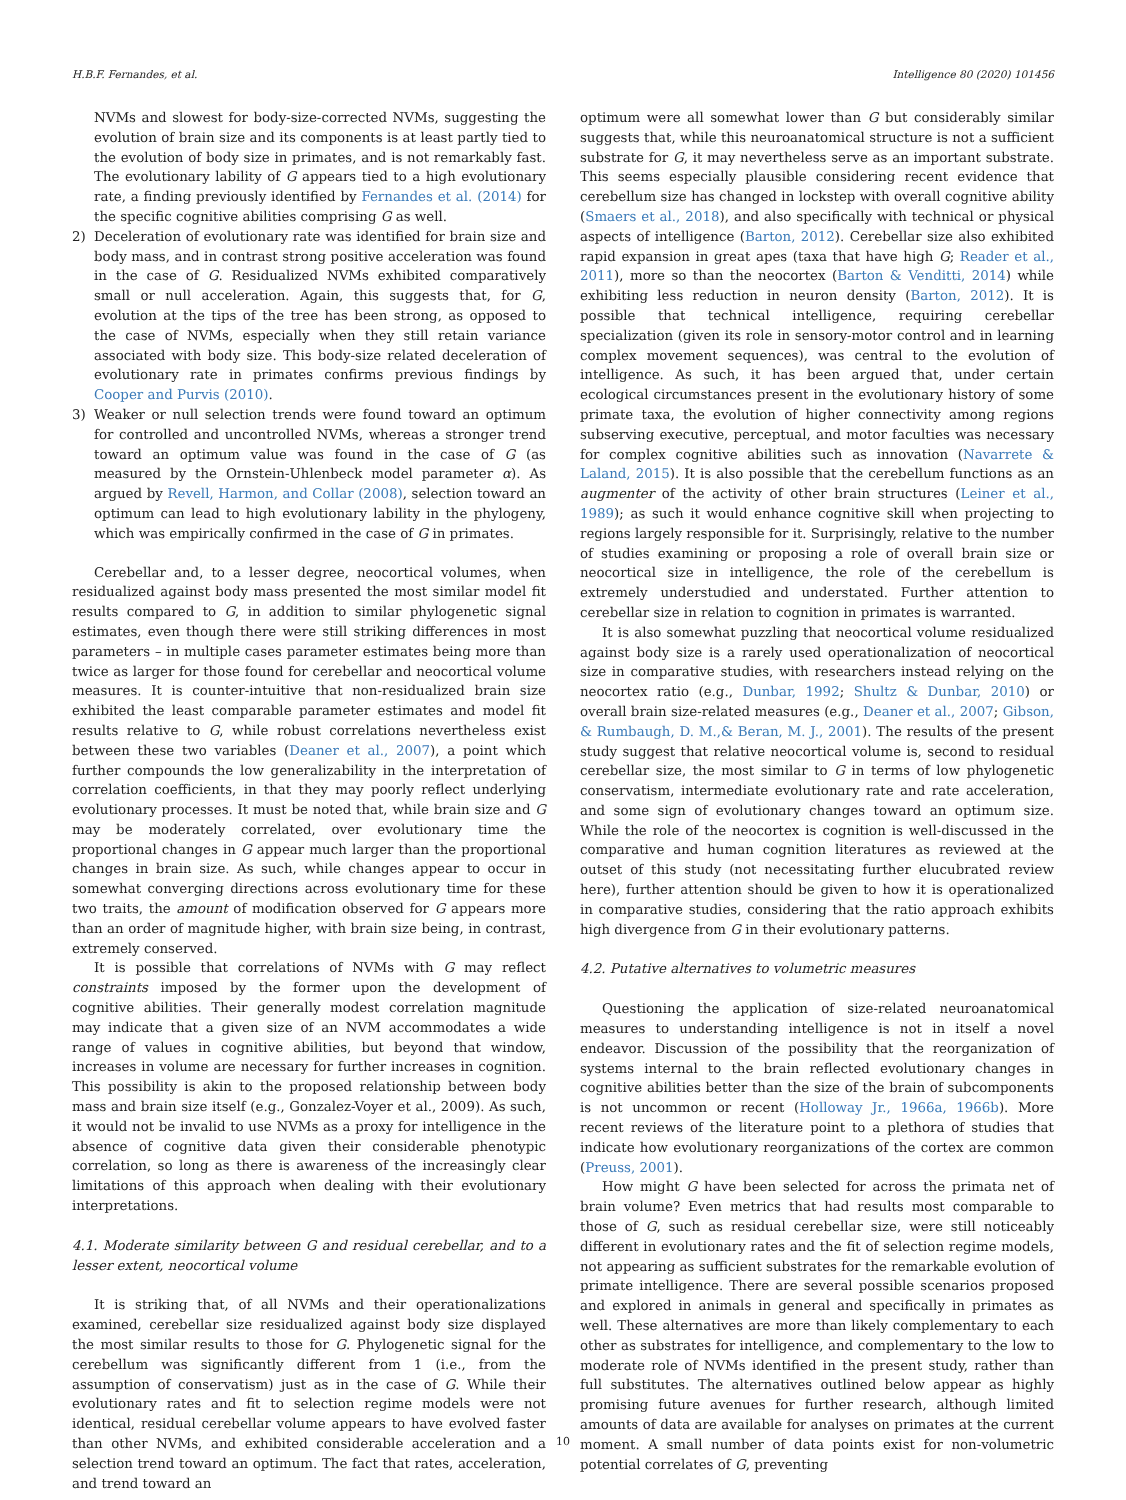H.B.F. Fernandes, et al. Intelligence 80 (2020) 101456
NVMs and slowest for body-size-corrected NVMs, suggesting the evolution of brain size and its components is at least partly tied to the evolution of body size in primates, and is not remarkably fast. The evolutionary lability of G appears tied to a high evolutionary rate, a finding previously identified by Fernandes et al. (2014) for the specific cognitive abilities comprising G as well.
2) Deceleration of evolutionary rate was identified for brain size and body mass, and in contrast strong positive acceleration was found in the case of G. Residualized NVMs exhibited comparatively small or null acceleration. Again, this suggests that, for G, evolution at the tips of the tree has been strong, as opposed to the case of NVMs, especially when they still retain variance associated with body size. This body-size related deceleration of evolutionary rate in primates confirms previous findings by Cooper and Purvis (2010).
3) Weaker or null selection trends were found toward an optimum for controlled and uncontrolled NVMs, whereas a stronger trend toward an optimum value was found in the case of G (as measured by the Ornstein-Uhlenbeck model parameter α). As argued by Revell, Harmon, and Collar (2008), selection toward an optimum can lead to high evolutionary lability in the phylogeny, which was empirically confirmed in the case of G in primates.
Cerebellar and, to a lesser degree, neocortical volumes, when residualized against body mass presented the most similar model fit results compared to G, in addition to similar phylogenetic signal estimates, even though there were still striking differences in most parameters – in multiple cases parameter estimates being more than twice as larger for those found for cerebellar and neocortical volume measures. It is counter-intuitive that non-residualized brain size exhibited the least comparable parameter estimates and model fit results relative to G, while robust correlations nevertheless exist between these two variables (Deaner et al., 2007), a point which further compounds the low generalizability in the interpretation of correlation coefficients, in that they may poorly reflect underlying evolutionary processes. It must be noted that, while brain size and G may be moderately correlated, over evolutionary time the proportional changes in G appear much larger than the proportional changes in brain size. As such, while changes appear to occur in somewhat converging directions across evolutionary time for these two traits, the amount of modification observed for G appears more than an order of magnitude higher, with brain size being, in contrast, extremely conserved.
It is possible that correlations of NVMs with G may reflect constraints imposed by the former upon the development of cognitive abilities. Their generally modest correlation magnitude may indicate that a given size of an NVM accommodates a wide range of values in cognitive abilities, but beyond that window, increases in volume are necessary for further increases in cognition. This possibility is akin to the proposed relationship between body mass and brain size itself (e.g., Gonzalez-Voyer et al., 2009). As such, it would not be invalid to use NVMs as a proxy for intelligence in the absence of cognitive data given their considerable phenotypic correlation, so long as there is awareness of the increasingly clear limitations of this approach when dealing with their evolutionary interpretations.
4.1. Moderate similarity between G and residual cerebellar, and to a lesser extent, neocortical volume
It is striking that, of all NVMs and their operationalizations examined, cerebellar size residualized against body size displayed the most similar results to those for G. Phylogenetic signal for the cerebellum was significantly different from 1 (i.e., from the assumption of conservatism) just as in the case of G. While their evolutionary rates and fit to selection regime models were not identical, residual cerebellar volume appears to have evolved faster than other NVMs, and exhibited considerable acceleration and a selection trend toward an optimum. The fact that rates, acceleration, and trend toward an
optimum were all somewhat lower than G but considerably similar suggests that, while this neuroanatomical structure is not a sufficient substrate for G, it may nevertheless serve as an important substrate. This seems especially plausible considering recent evidence that cerebellum size has changed in lockstep with overall cognitive ability (Smaers et al., 2018), and also specifically with technical or physical aspects of intelligence (Barton, 2012). Cerebellar size also exhibited rapid expansion in great apes (taxa that have high G; Reader et al., 2011), more so than the neocortex (Barton & Venditti, 2014) while exhibiting less reduction in neuron density (Barton, 2012). It is possible that technical intelligence, requiring cerebellar specialization (given its role in sensory-motor control and in learning complex movement sequences), was central to the evolution of intelligence. As such, it has been argued that, under certain ecological circumstances present in the evolutionary history of some primate taxa, the evolution of higher connectivity among regions subserving executive, perceptual, and motor faculties was necessary for complex cognitive abilities such as innovation (Navarrete & Laland, 2015). It is also possible that the cerebellum functions as an augmenter of the activity of other brain structures (Leiner et al., 1989); as such it would enhance cognitive skill when projecting to regions largely responsible for it. Surprisingly, relative to the number of studies examining or proposing a role of overall brain size or neocortical size in intelligence, the role of the cerebellum is extremely understudied and understated. Further attention to cerebellar size in relation to cognition in primates is warranted.
It is also somewhat puzzling that neocortical volume residualized against body size is a rarely used operationalization of neocortical size in comparative studies, with researchers instead relying on the neocortex ratio (e.g., Dunbar, 1992; Shultz & Dunbar, 2010) or overall brain size-related measures (e.g., Deaner et al., 2007; Gibson, & Rumbaugh, D. M.,& Beran, M. J., 2001). The results of the present study suggest that relative neocortical volume is, second to residual cerebellar size, the most similar to G in terms of low phylogenetic conservatism, intermediate evolutionary rate and rate acceleration, and some sign of evolutionary changes toward an optimum size. While the role of the neocortex is cognition is well-discussed in the comparative and human cognition literatures as reviewed at the outset of this study (not necessitating further elucubrated review here), further attention should be given to how it is operationalized in comparative studies, considering that the ratio approach exhibits high divergence from G in their evolutionary patterns.
4.2. Putative alternatives to volumetric measures
Questioning the application of size-related neuroanatomical measures to understanding intelligence is not in itself a novel endeavor. Discussion of the possibility that the reorganization of systems internal to the brain reflected evolutionary changes in cognitive abilities better than the size of the brain of subcomponents is not uncommon or recent (Holloway Jr., 1966a, 1966b). More recent reviews of the literature point to a plethora of studies that indicate how evolutionary reorganizations of the cortex are common (Preuss, 2001).
How might G have been selected for across the primata net of brain volume? Even metrics that had results most comparable to those of G, such as residual cerebellar size, were still noticeably different in evolutionary rates and the fit of selection regime models, not appearing as sufficient substrates for the remarkable evolution of primate intelligence. There are several possible scenarios proposed and explored in animals in general and specifically in primates as well. These alternatives are more than likely complementary to each other as substrates for intelligence, and complementary to the low to moderate role of NVMs identified in the present study, rather than full substitutes. The alternatives outlined below appear as highly promising future avenues for further research, although limited amounts of data are available for analyses on primates at the current moment. A small number of data points exist for non-volumetric potential correlates of G, preventing
10